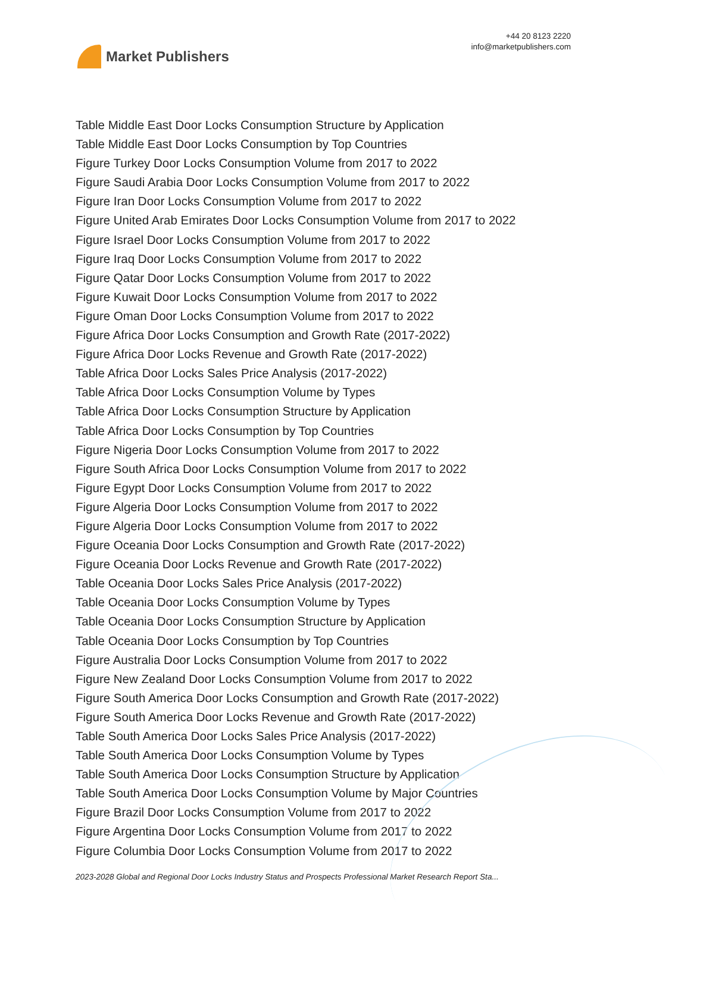Market Publishers
+44 20 8123 2220
info@marketpublishers.com
Table Middle East Door Locks Consumption Structure by Application
Table Middle East Door Locks Consumption by Top Countries
Figure Turkey Door Locks Consumption Volume from 2017 to 2022
Figure Saudi Arabia Door Locks Consumption Volume from 2017 to 2022
Figure Iran Door Locks Consumption Volume from 2017 to 2022
Figure United Arab Emirates Door Locks Consumption Volume from 2017 to 2022
Figure Israel Door Locks Consumption Volume from 2017 to 2022
Figure Iraq Door Locks Consumption Volume from 2017 to 2022
Figure Qatar Door Locks Consumption Volume from 2017 to 2022
Figure Kuwait Door Locks Consumption Volume from 2017 to 2022
Figure Oman Door Locks Consumption Volume from 2017 to 2022
Figure Africa Door Locks Consumption and Growth Rate (2017-2022)
Figure Africa Door Locks Revenue and Growth Rate (2017-2022)
Table Africa Door Locks Sales Price Analysis (2017-2022)
Table Africa Door Locks Consumption Volume by Types
Table Africa Door Locks Consumption Structure by Application
Table Africa Door Locks Consumption by Top Countries
Figure Nigeria Door Locks Consumption Volume from 2017 to 2022
Figure South Africa Door Locks Consumption Volume from 2017 to 2022
Figure Egypt Door Locks Consumption Volume from 2017 to 2022
Figure Algeria Door Locks Consumption Volume from 2017 to 2022
Figure Algeria Door Locks Consumption Volume from 2017 to 2022
Figure Oceania Door Locks Consumption and Growth Rate (2017-2022)
Figure Oceania Door Locks Revenue and Growth Rate (2017-2022)
Table Oceania Door Locks Sales Price Analysis (2017-2022)
Table Oceania Door Locks Consumption Volume by Types
Table Oceania Door Locks Consumption Structure by Application
Table Oceania Door Locks Consumption by Top Countries
Figure Australia Door Locks Consumption Volume from 2017 to 2022
Figure New Zealand Door Locks Consumption Volume from 2017 to 2022
Figure South America Door Locks Consumption and Growth Rate (2017-2022)
Figure South America Door Locks Revenue and Growth Rate (2017-2022)
Table South America Door Locks Sales Price Analysis (2017-2022)
Table South America Door Locks Consumption Volume by Types
Table South America Door Locks Consumption Structure by Application
Table South America Door Locks Consumption Volume by Major Countries
Figure Brazil Door Locks Consumption Volume from 2017 to 2022
Figure Argentina Door Locks Consumption Volume from 2017 to 2022
Figure Columbia Door Locks Consumption Volume from 2017 to 2022
2023-2028 Global and Regional Door Locks Industry Status and Prospects Professional Market Research Report Sta...